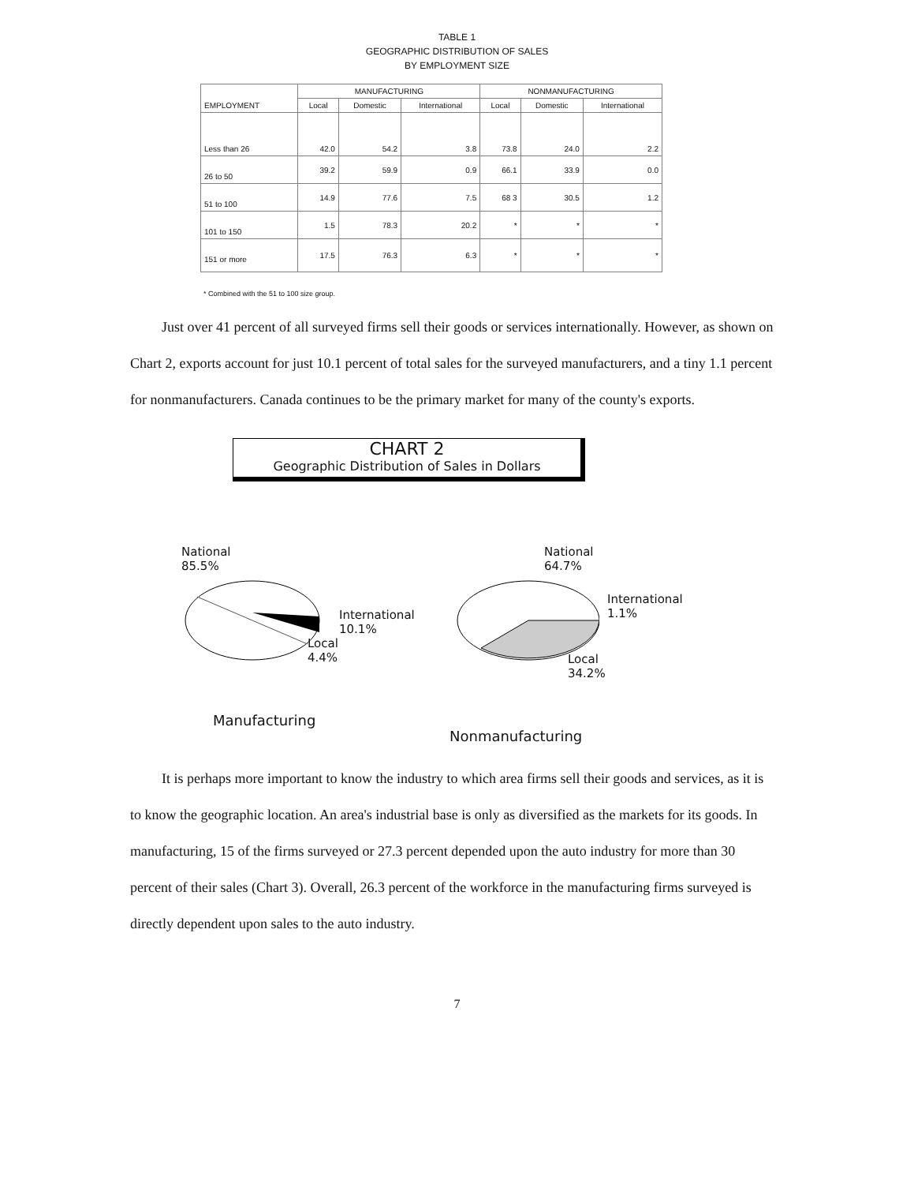TABLE 1
GEOGRAPHIC DISTRIBUTION OF SALES
BY EMPLOYMENT SIZE
| EMPLOYMENT | MANUFACTURING | | | NONMANUFACTURING | | |
| --- | --- | --- | --- | --- | --- | --- |
| | Local | Domestic | International | Local | Domestic | International |
| Less than 26 | 42.0 | 54.2 | 3.8 | 73.8 | 24.0 | 2.2 |
| 26 to 50 | 39.2 | 59.9 | 0.9 | 66.1 | 33.9 | 0.0 |
| 51 to 100 | 14.9 | 77.6 | 7.5 | 68 3 | 30.5 | 1.2 |
| 101 to 150 | 1.5 | 78.3 | 20.2 | * | * | * |
| 151 or more | 17.5 | 76.3 | 6.3 | * | * | * |
* Combined with the 51 to 100 size group.
Just over 41 percent of all surveyed firms sell their goods or services internationally. However, as shown on Chart 2, exports account for just 10.1 percent of total sales for the surveyed manufacturers, and a tiny 1.1 percent for nonmanufacturers. Canada continues to be the primary market for many of the county's exports.
CHART 2
Geographic Distribution of Sales in Dollars
National
85.5%
International
10.1%
Local
4.4%
Manufacturing
National
64.7%
International
1.1%
Local
34.2%
Nonmanufacturing
It is perhaps more important to know the industry to which area firms sell their goods and services, as it is to know the geographic location. An area's industrial base is only as diversified as the markets for its goods. In manufacturing, 15 of the firms surveyed or 27.3 percent depended upon the auto industry for more than 30 percent of their sales (Chart 3). Overall, 26.3 percent of the workforce in the manufacturing firms surveyed is directly dependent upon sales to the auto industry.
7